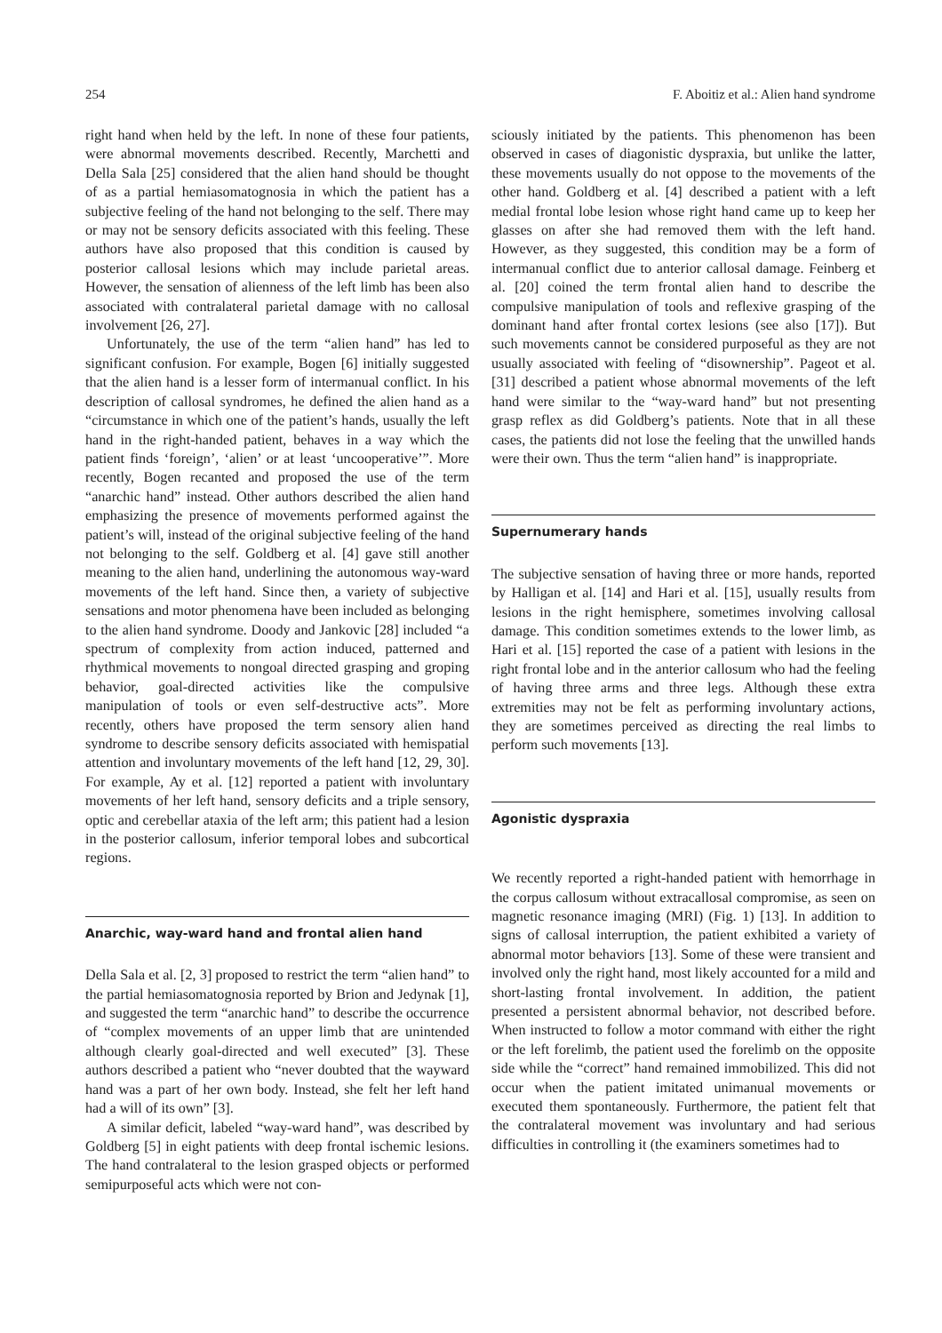254 F. Aboitiz et al.: Alien hand syndrome
right hand when held by the left. In none of these four patients, were abnormal movements described. Recently, Marchetti and Della Sala [25] considered that the alien hand should be thought of as a partial hemiasomatognosia in which the patient has a subjective feeling of the hand not belonging to the self. There may or may not be sensory deficits associated with this feeling. These authors have also proposed that this condition is caused by posterior callosal lesions which may include parietal areas. However, the sensation of alienness of the left limb has been also associated with contralateral parietal damage with no callosal involvement [26, 27].
Unfortunately, the use of the term “alien hand” has led to significant confusion. For example, Bogen [6] initially suggested that the alien hand is a lesser form of intermanual conflict. In his description of callosal syndromes, he defined the alien hand as a “circumstance in which one of the patient’s hands, usually the left hand in the right-handed patient, behaves in a way which the patient finds ‘foreign’, ‘alien’ or at least ‘uncooperative’”. More recently, Bogen recanted and proposed the use of the term “anarchic hand” instead. Other authors described the alien hand emphasizing the presence of movements performed against the patient’s will, instead of the original subjective feeling of the hand not belonging to the self. Goldberg et al. [4] gave still another meaning to the alien hand, underlining the autonomous way-ward movements of the left hand. Since then, a variety of subjective sensations and motor phenomena have been included as belonging to the alien hand syndrome. Doody and Jankovic [28] included “a spectrum of complexity from action induced, patterned and rhythmical movements to nongoal directed grasping and groping behavior, goal-directed activities like the compulsive manipulation of tools or even self-destructive acts”. More recently, others have proposed the term sensory alien hand syndrome to describe sensory deficits associated with hemispatial attention and involuntary movements of the left hand [12, 29, 30]. For example, Ay et al. [12] reported a patient with involuntary movements of her left hand, sensory deficits and a triple sensory, optic and cerebellar ataxia of the left arm; this patient had a lesion in the posterior callosum, inferior temporal lobes and subcortical regions.
Anarchic, way-ward hand and frontal alien hand
Della Sala et al. [2, 3] proposed to restrict the term “alien hand” to the partial hemiasomatognosia reported by Brion and Jedynak [1], and suggested the term “anarchic hand” to describe the occurrence of “complex movements of an upper limb that are unintended although clearly goal-directed and well executed” [3]. These authors described a patient who “never doubted that the wayward hand was a part of her own body. Instead, she felt her left hand had a will of its own” [3].
A similar deficit, labeled “way-ward hand”, was described by Goldberg [5] in eight patients with deep frontal ischemic lesions. The hand contralateral to the lesion grasped objects or performed semipurposeful acts which were not con-
sciously initiated by the patients. This phenomenon has been observed in cases of diagonistic dyspraxia, but unlike the latter, these movements usually do not oppose to the movements of the other hand. Goldberg et al. [4] described a patient with a left medial frontal lobe lesion whose right hand came up to keep her glasses on after she had removed them with the left hand. However, as they suggested, this condition may be a form of intermanual conflict due to anterior callosal damage. Feinberg et al. [20] coined the term frontal alien hand to describe the compulsive manipulation of tools and reflexive grasping of the dominant hand after frontal cortex lesions (see also [17]). But such movements cannot be considered purposeful as they are not usually associated with feeling of “disownership”. Pageot et al. [31] described a patient whose abnormal movements of the left hand were similar to the “way-ward hand” but not presenting grasp reflex as did Goldberg’s patients. Note that in all these cases, the patients did not lose the feeling that the unwilled hands were their own. Thus the term “alien hand” is inappropriate.
Supernumerary hands
The subjective sensation of having three or more hands, reported by Halligan et al. [14] and Hari et al. [15], usually results from lesions in the right hemisphere, sometimes involving callosal damage. This condition sometimes extends to the lower limb, as Hari et al. [15] reported the case of a patient with lesions in the right frontal lobe and in the anterior callosum who had the feeling of having three arms and three legs. Although these extra extremities may not be felt as performing involuntary actions, they are sometimes perceived as directing the real limbs to perform such movements [13].
Agonistic dyspraxia
We recently reported a right-handed patient with hemorrhage in the corpus callosum without extracallosal compromise, as seen on magnetic resonance imaging (MRI) (Fig. 1) [13]. In addition to signs of callosal interruption, the patient exhibited a variety of abnormal motor behaviors [13]. Some of these were transient and involved only the right hand, most likely accounted for a mild and short-lasting frontal involvement. In addition, the patient presented a persistent abnormal behavior, not described before. When instructed to follow a motor command with either the right or the left forelimb, the patient used the forelimb on the opposite side while the “correct” hand remained immobilized. This did not occur when the patient imitated unimanual movements or executed them spontaneously. Furthermore, the patient felt that the contralateral movement was involuntary and had serious difficulties in controlling it (the examiners sometimes had to